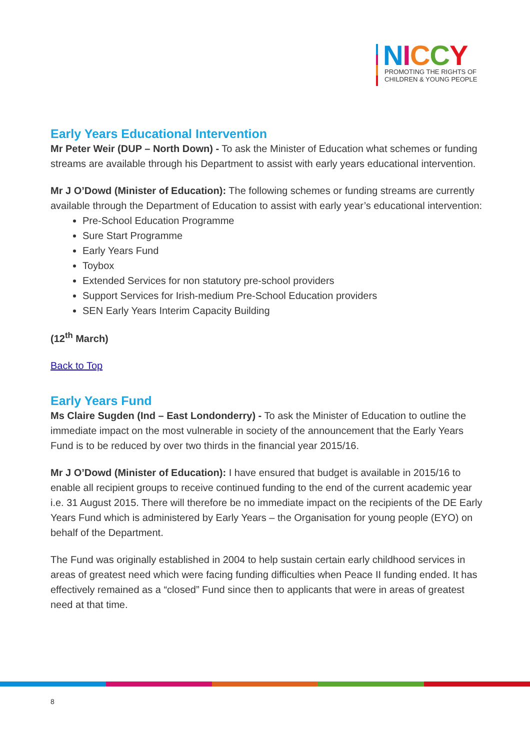NICCY
PROMOTING THE RIGHTS OF
CHILDREN & YOUNG PEOPLE
Early Years Educational Intervention
Mr Peter Weir (DUP – North Down) - To ask the Minister of Education what schemes or funding streams are available through his Department to assist with early years educational intervention.
Mr J O’Dowd (Minister of Education): The following schemes or funding streams are currently available through the Department of Education to assist with early year’s educational intervention:
Pre-School Education Programme
Sure Start Programme
Early Years Fund
Toybox
Extended Services for non statutory pre-school providers
Support Services for Irish-medium Pre-School Education providers
SEN Early Years Interim Capacity Building
(12<sup>th</sup> March)
Back to Top
Early Years Fund
Ms Claire Sugden (Ind – East Londonderry) - To ask the Minister of Education to outline the immediate impact on the most vulnerable in society of the announcement that the Early Years Fund is to be reduced by over two thirds in the financial year 2015/16.
Mr J O’Dowd (Minister of Education): I have ensured that budget is available in 2015/16 to enable all recipient groups to receive continued funding to the end of the current academic year i.e. 31 August 2015. There will therefore be no immediate impact on the recipients of the DE Early Years Fund which is administered by Early Years – the Organisation for young people (EYO) on behalf of the Department.
The Fund was originally established in 2004 to help sustain certain early childhood services in areas of greatest need which were facing funding difficulties when Peace II funding ended. It has effectively remained as a “closed” Fund since then to applicants that were in areas of greatest need at that time.
8